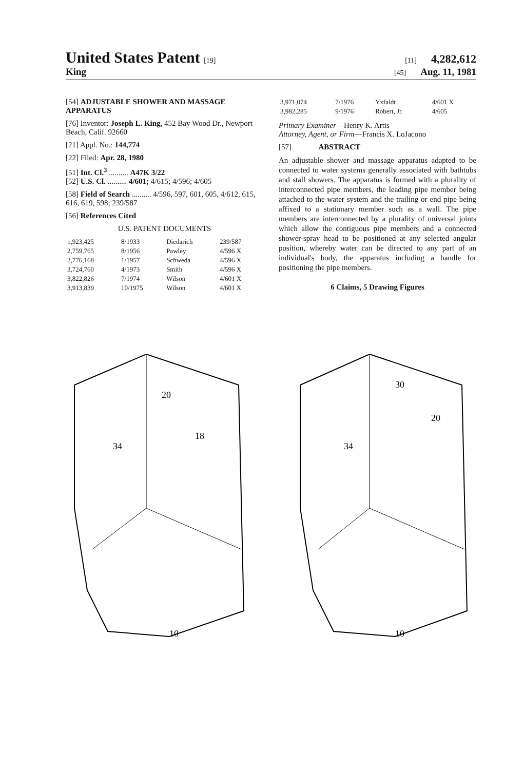United States Patent [19] [11] 4,282,612
King [45] Aug. 11, 1981
[54] ADJUSTABLE SHOWER AND MASSAGE APPARATUS
[76] Inventor: Joseph L. King, 452 Bay Wood Dr., Newport Beach, Calif. 92660
[21] Appl. No.: 144,774
[22] Filed: Apr. 28, 1980
[51] Int. Cl.<sup>3</sup> .......... A47K 3/22
[52] U.S. Cl. .......... 4/601; 4/615; 4/596; 4/605
[58] Field of Search .......... 4/596, 597, 601, 605, 4/612, 615, 616, 619, 598; 239/587
[56] References Cited
U.S. PATENT DOCUMENTS
| 1,923,425 | 8/1933 | Diedarich | 239/587 |
| 2,759,765 | 8/1956 | Pawley | 4/596 X |
| 2,776,168 | 1/1957 | Schweda | 4/596 X |
| 3,724,760 | 4/1973 | Smith | 4/596 X |
| 3,822,826 | 7/1974 | Wilson | 4/601 X |
| 3,913,839 | 10/1975 | Wilson | 4/601 X |
| 3,971,074 | 7/1976 | Yxfaldt | 4/601 X |
| 3,982,285 | 9/1976 | Robert, Jr. | 4/605 |
Primary Examiner—Henry K. Artis
Attorney, Agent, or Firm—Francis X. LoJacono
[57] ABSTRACT
An adjustable shower and massage apparatus adapted to be connected to water systems generally associated with bathtubs and stall showers. The apparatus is formed with a plurality of interconnected pipe members, the leading pipe member being attached to the water system and the trailing or end pipe being affixed to a stationary member such as a wall. The pipe members are interconnected by a plurality of universal joints which allow the contiguous pipe members and a connected shower-spray head to be positioned at any selected angular position, whereby water can be directed to any part of an individual's body, the apparatus including a handle for positioning the pipe members.
6 Claims, 5 Drawing Figures
34
20
18
10
30
34
20
10